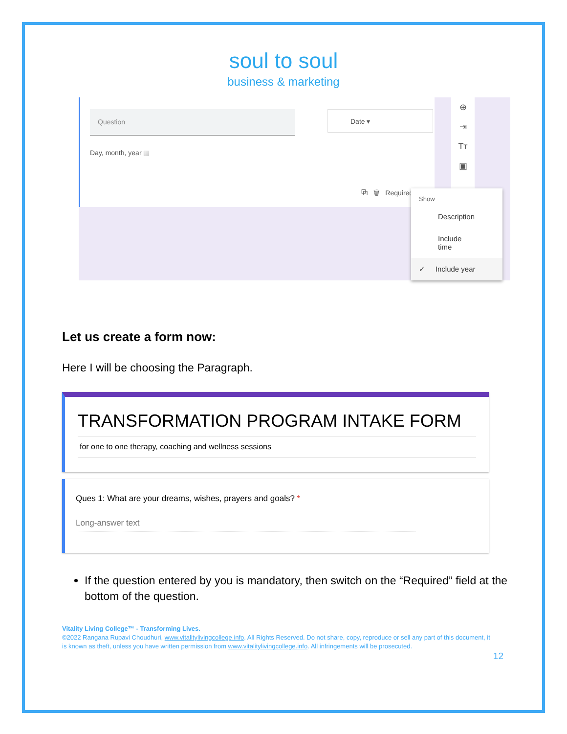soul to soul
business & marketing
Question
Day, month, year ▦
Date ▾
⧉ 🗑 Required
⊕
⇥
Tт
▣
Show
Description
Include time
✓ Include year
Let us create a form now:
Here I will be choosing the Paragraph.
TRANSFORMATION PROGRAM INTAKE FORM
for one to one therapy, coaching and wellness sessions
Ques 1: What are your dreams, wishes, prayers and goals? *
Long-answer text
If the question entered by you is mandatory, then switch on the “Required” field at the bottom of the question.
Vitality Living College™ - Transforming Lives.
©2022 Rangana Rupavi Choudhuri, www.vitalitylivingcollege.info. All Rights Reserved. Do not share, copy, reproduce or sell any part of this document, it is known as theft, unless you have written permission from www.vitalitylivingcollege.info. All infringements will be prosecuted.
12